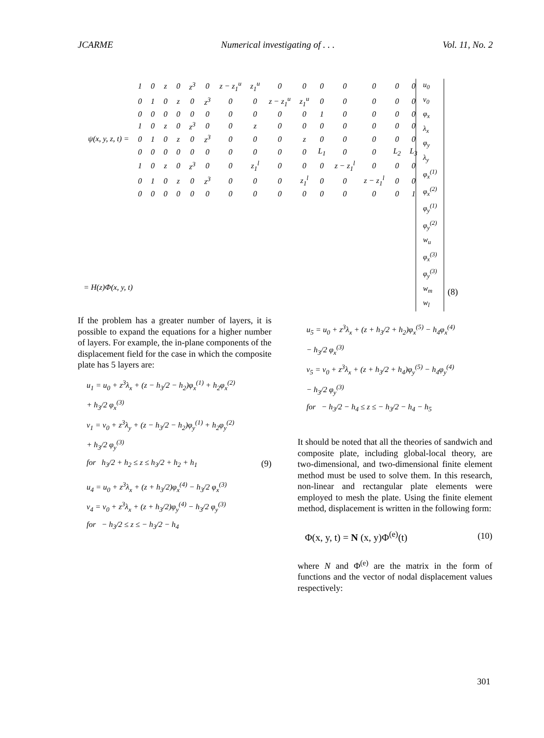JCARME Numerical investigating of . . . Vol. 11, No. 2
| ψ(x, y, z, t) = | 1 | 0 | z | 0 | z<sup>3</sup> | 0 | z − z<sub>1</sub><sup>u</sup> | z<sub>1</sub><sup>u</sup> | 0 | 0 | 0 | 0 | 0 | 0 | 0 |
| | 0 | 1 | 0 | z | 0 | z<sup>3</sup> | 0 | 0 | z − z<sub>1</sub><sup>u</sup> | z<sub>1</sub><sup>u</sup> | 0 | 0 | 0 | 0 | 0 |
| | 0 | 0 | 0 | 0 | 0 | 0 | 0 | 0 | 0 | 0 | 1 | 0 | 0 | 0 | 0 |
| | 1 | 0 | z | 0 | z<sup>3</sup> | 0 | 0 | z | 0 | 0 | 0 | 0 | 0 | 0 | 0 |
| | 0 | 1 | 0 | z | 0 | z<sup>3</sup> | 0 | 0 | 0 | z | 0 | 0 | 0 | 0 | 0 |
| | 0 | 0 | 0 | 0 | 0 | 0 | 0 | 0 | 0 | 0 | L<sub>1</sub> | 0 | 0 | L<sub>2</sub> | L<sub>3</sub> |
| | 1 | 0 | z | 0 | z<sup>3</sup> | 0 | 0 | z<sub>1</sub><sup>l</sup> | 0 | 0 | 0 | z − z<sub>1</sub><sup>l</sup> | 0 | 0 | 0 |
| | 0 | 1 | 0 | z | 0 | z<sup>3</sup> | 0 | 0 | 0 | z<sub>1</sub><sup>l</sup> | 0 | 0 | z − z<sub>1</sub><sup>l</sup> | 0 | 0 |
| | 0 | 0 | 0 | 0 | 0 | 0 | 0 | 0 | 0 | 0 | 0 | 0 | 0 | 0 | 1 |
u<sub>0</sub>
v<sub>0</sub>
φ<sub>x</sub>
λ<sub>x</sub>
φ<sub>y</sub>
λ<sub>y</sub>
φ<sub>x</sub><sup>(1)</sup>
φ<sub>x</sub><sup>(2)</sup>
φ<sub>y</sub><sup>(1)</sup>
φ<sub>y</sub><sup>(2)</sup>
w<sub>u</sub>
φ<sub>x</sub><sup>(3)</sup>
φ<sub>y</sub><sup>(3)</sup>
w<sub>m</sub>
w<sub>l</sub>
= H(z)Φ(x, y, t) (8)
If the problem has a greater number of layers, it is possible to expand the equations for a higher number of layers. For example, the in-plane components of the displacement field for the case in which the composite plate has 5 layers are:
u<sub>1</sub> = u<sub>0</sub> + z<sup>3</sup>λ<sub>x</sub> + (z − h<sub>3</sub>/2 − h<sub>2</sub>)φ<sub>x</sub><sup>(1)</sup> + h<sub>2</sub>φ<sub>x</sub><sup>(2)</sup>
+ h<sub>3</sub>/2 φ<sub>x</sub><sup>(3)</sup>
v<sub>1</sub> = v<sub>0</sub> + z<sup>3</sup>λ<sub>y</sub> + (z − h<sub>3</sub>/2 − h<sub>2</sub>)φ<sub>y</sub><sup>(1)</sup> + h<sub>2</sub>φ<sub>y</sub><sup>(2)</sup>
+ h<sub>3</sub>/2 φ<sub>y</sub><sup>(3)</sup>
for h<sub>3</sub>/2 + h<sub>2</sub> ≤ z ≤ h<sub>3</sub>/2 + h<sub>2</sub> + h<sub>1</sub> (9)
u<sub>4</sub> = u<sub>0</sub> + z<sup>3</sup>λ<sub>x</sub> + (z + h<sub>3</sub>/2)φ<sub>x</sub><sup>(4)</sup> − h<sub>3</sub>/2 φ<sub>x</sub><sup>(3)</sup>
v<sub>4</sub> = v<sub>0</sub> + z<sup>3</sup>λ<sub>x</sub> + (z + h<sub>3</sub>/2)φ<sub>y</sub><sup>(4)</sup> − h<sub>3</sub>/2 φ<sub>y</sub><sup>(3)</sup>
for − h<sub>3</sub>/2 ≤ z ≤ − h<sub>3</sub>/2 − h<sub>4</sub>
u<sub>5</sub> = u<sub>0</sub> + z<sup>3</sup>λ<sub>x</sub> + (z + h<sub>3</sub>/2 + h<sub>2</sub>)φ<sub>x</sub><sup>(5)</sup> − h<sub>4</sub>φ<sub>x</sub><sup>(4)</sup>
− h<sub>3</sub>/2 φ<sub>x</sub><sup>(3)</sup>
v<sub>5</sub> = v<sub>0</sub> + z<sup>3</sup>λ<sub>x</sub> + (z + h<sub>3</sub>/2 + h<sub>4</sub>)φ<sub>y</sub><sup>(5)</sup> − h<sub>4</sub>φ<sub>y</sub><sup>(4)</sup>
− h<sub>3</sub>/2 φ<sub>y</sub><sup>(3)</sup>
for − h<sub>3</sub>/2 − h<sub>4</sub> ≤ z ≤ − h<sub>3</sub>/2 − h<sub>4</sub> − h<sub>5</sub>
It should be noted that all the theories of sandwich and composite plate, including global-local theory, are two-dimensional, and two-dimensional finite element method must be used to solve them. In this research, non-linear and rectangular plate elements were employed to mesh the plate. Using the finite element method, displacement is written in the following form:
Φ(x, y, t) = N (x, y)Φ<sup>(e)</sup>(t) (10)
where N and Φ<sup>(e)</sup> are the matrix in the form of functions and the vector of nodal displacement values respectively:
301